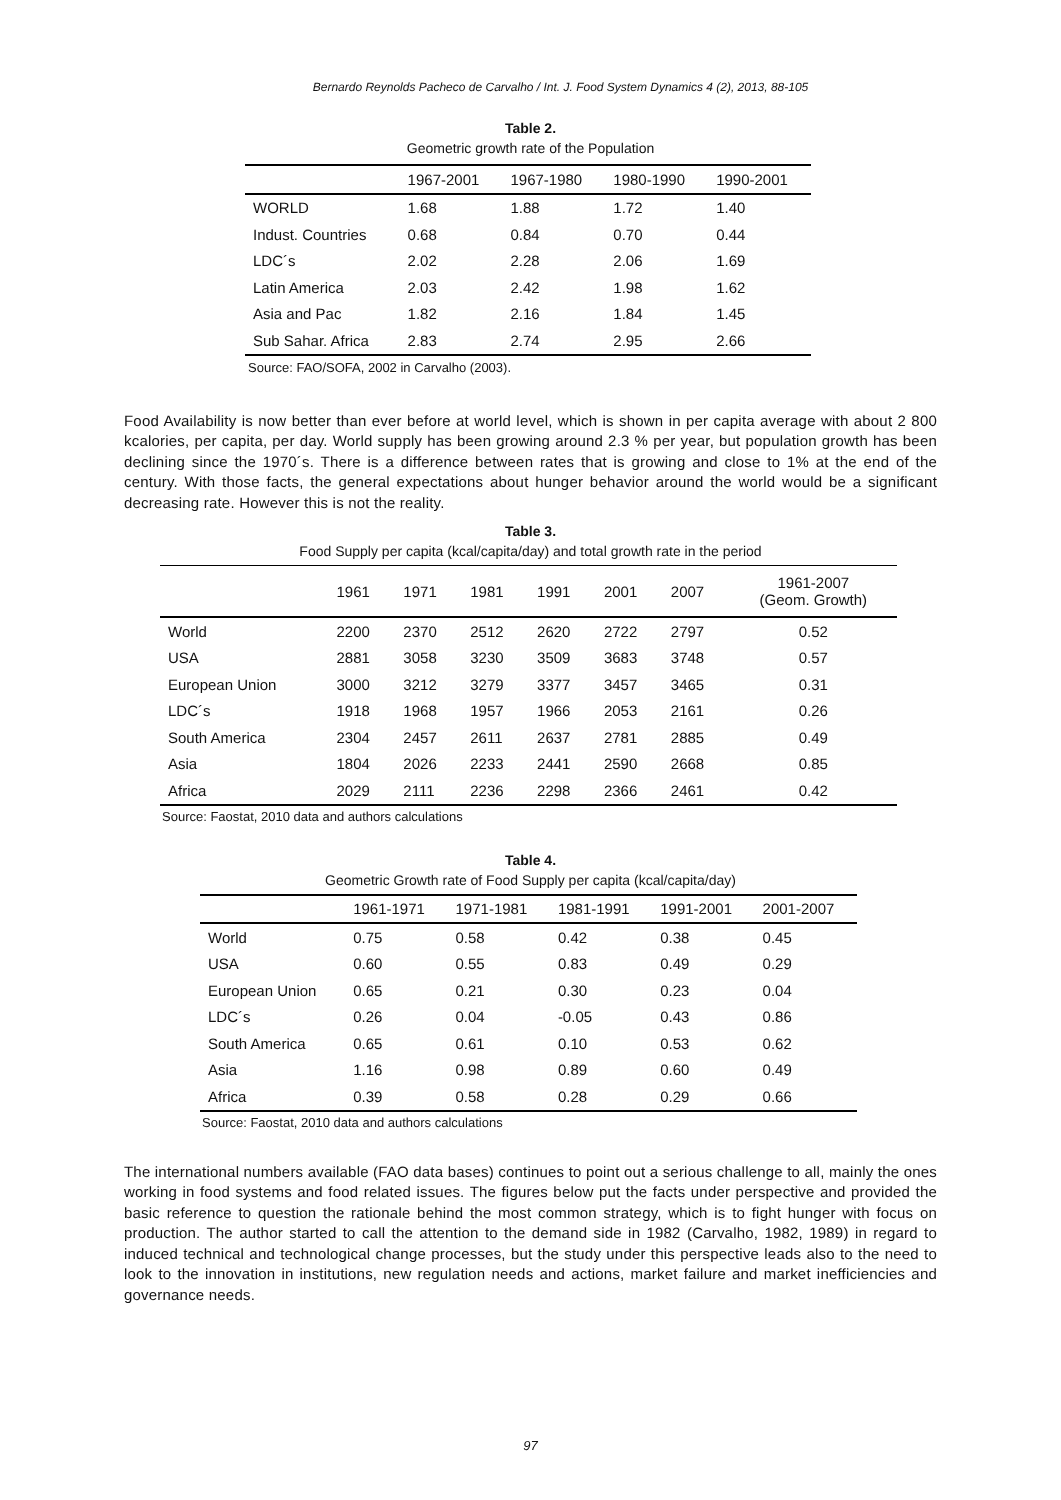Bernardo Reynolds Pacheco de Carvalho / Int. J. Food System Dynamics 4 (2), 2013, 88-105
Table 2.
Geometric growth rate of the Population
| | 1967-2001 | 1967-1980 | 1980-1990 | 1990-2001 |
| --- | --- | --- | --- | --- |
| WORLD | 1.68 | 1.88 | 1.72 | 1.40 |
| Indust. Countries | 0.68 | 0.84 | 0.70 | 0.44 |
| LDC´s | 2.02 | 2.28 | 2.06 | 1.69 |
| Latin America | 2.03 | 2.42 | 1.98 | 1.62 |
| Asia and Pac | 1.82 | 2.16 | 1.84 | 1.45 |
| Sub Sahar. Africa | 2.83 | 2.74 | 2.95 | 2.66 |
Source: FAO/SOFA, 2002 in Carvalho (2003).
Food Availability is now better than ever before at world level, which is shown in per capita average with about 2 800 kcalories, per capita, per day. World supply has been growing around 2.3 % per year, but population growth has been declining since the 1970´s. There is a difference between rates that is growing and close to 1% at the end of the century. With those facts, the general expectations about hunger behavior around the world would be a significant decreasing rate. However this is not the reality.
Table 3.
Food Supply per capita (kcal/capita/day) and total growth rate in the period
| | 1961 | 1971 | 1981 | 1991 | 2001 | 2007 | 1961-2007 (Geom. Growth) |
| --- | --- | --- | --- | --- | --- | --- | --- |
| World | 2200 | 2370 | 2512 | 2620 | 2722 | 2797 | 0.52 |
| USA | 2881 | 3058 | 3230 | 3509 | 3683 | 3748 | 0.57 |
| European Union | 3000 | 3212 | 3279 | 3377 | 3457 | 3465 | 0.31 |
| LDC´s | 1918 | 1968 | 1957 | 1966 | 2053 | 2161 | 0.26 |
| South America | 2304 | 2457 | 2611 | 2637 | 2781 | 2885 | 0.49 |
| Asia | 1804 | 2026 | 2233 | 2441 | 2590 | 2668 | 0.85 |
| Africa | 2029 | 2111 | 2236 | 2298 | 2366 | 2461 | 0.42 |
Source: Faostat, 2010 data and authors calculations
Table 4.
Geometric Growth rate of Food Supply per capita (kcal/capita/day)
| | 1961-1971 | 1971-1981 | 1981-1991 | 1991-2001 | 2001-2007 |
| --- | --- | --- | --- | --- | --- |
| World | 0.75 | 0.58 | 0.42 | 0.38 | 0.45 |
| USA | 0.60 | 0.55 | 0.83 | 0.49 | 0.29 |
| European Union | 0.65 | 0.21 | 0.30 | 0.23 | 0.04 |
| LDC´s | 0.26 | 0.04 | -0.05 | 0.43 | 0.86 |
| South America | 0.65 | 0.61 | 0.10 | 0.53 | 0.62 |
| Asia | 1.16 | 0.98 | 0.89 | 0.60 | 0.49 |
| Africa | 0.39 | 0.58 | 0.28 | 0.29 | 0.66 |
Source: Faostat, 2010 data and authors calculations
The international numbers available (FAO data bases) continues to point out a serious challenge to all, mainly the ones working in food systems and food related issues. The figures below put the facts under perspective and provided the basic reference to question the rationale behind the most common strategy, which is to fight hunger with focus on production. The author started to call the attention to the demand side in 1982 (Carvalho, 1982, 1989) in regard to induced technical and technological change processes, but the study under this perspective leads also to the need to look to the innovation in institutions, new regulation needs and actions, market failure and market inefficiencies and governance needs.
97